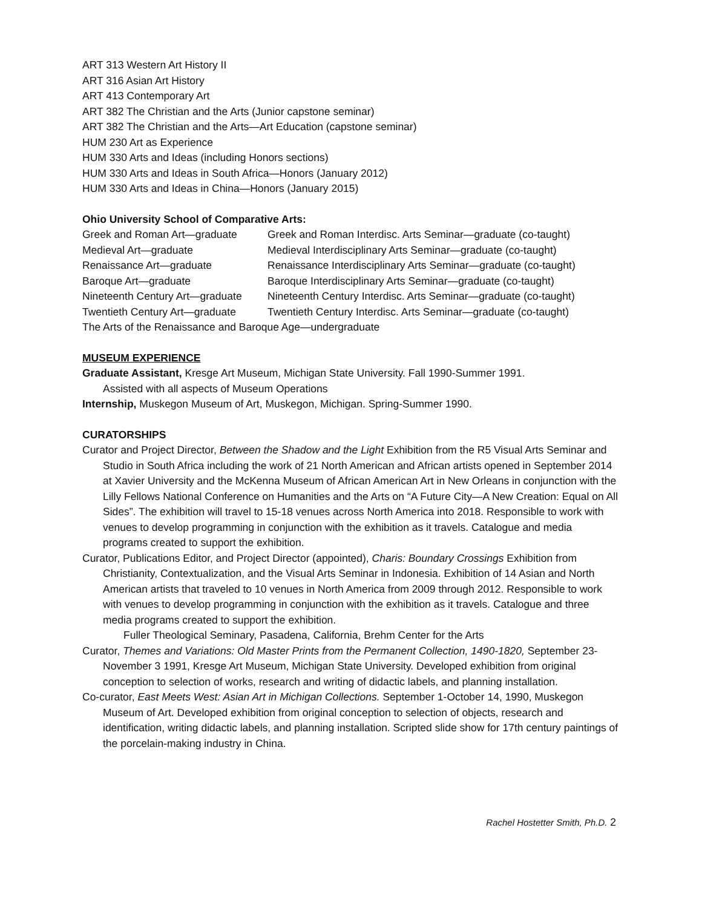ART 313 Western Art History II
ART 316 Asian Art History
ART 413 Contemporary Art
ART 382 The Christian and the Arts (Junior capstone seminar)
ART 382 The Christian and the Arts—Art Education (capstone seminar)
HUM 230 Art as Experience
HUM 330 Arts and Ideas (including Honors sections)
HUM 330 Arts and Ideas in South Africa—Honors (January 2012)
HUM 330 Arts and Ideas in China—Honors (January 2015)
Ohio University School of Comparative Arts:
| Greek and Roman Art—graduate | Greek and Roman Interdisc. Arts Seminar—graduate (co-taught) |
| Medieval Art—graduate | Medieval Interdisciplinary Arts Seminar—graduate (co-taught) |
| Renaissance Art—graduate | Renaissance Interdisciplinary Arts Seminar—graduate (co-taught) |
| Baroque Art—graduate | Baroque Interdisciplinary Arts Seminar—graduate (co-taught) |
| Nineteenth Century Art—graduate | Nineteenth Century Interdisc. Arts Seminar—graduate (co-taught) |
| Twentieth Century Art—graduate | Twentieth Century Interdisc. Arts Seminar—graduate (co-taught) |
| The Arts of the Renaissance and Baroque Age—undergraduate | |
MUSEUM EXPERIENCE
Graduate Assistant, Kresge Art Museum, Michigan State University. Fall 1990-Summer 1991.
Assisted with all aspects of Museum Operations
Internship, Muskegon Museum of Art, Muskegon, Michigan. Spring-Summer 1990.
CURATORSHIPS
Curator and Project Director, Between the Shadow and the Light Exhibition from the R5 Visual Arts Seminar and Studio in South Africa including the work of 21 North American and African artists opened in September 2014 at Xavier University and the McKenna Museum of African American Art in New Orleans in conjunction with the Lilly Fellows National Conference on Humanities and the Arts on “A Future City—A New Creation: Equal on All Sides”. The exhibition will travel to 15-18 venues across North America into 2018. Responsible to work with venues to develop programming in conjunction with the exhibition as it travels. Catalogue and media programs created to support the exhibition.
Curator, Publications Editor, and Project Director (appointed), Charis: Boundary Crossings Exhibition from Christianity, Contextualization, and the Visual Arts Seminar in Indonesia. Exhibition of 14 Asian and North American artists that traveled to 10 venues in North America from 2009 through 2012. Responsible to work with venues to develop programming in conjunction with the exhibition as it travels. Catalogue and three media programs created to support the exhibition.
Fuller Theological Seminary, Pasadena, California, Brehm Center for the Arts
Curator, Themes and Variations: Old Master Prints from the Permanent Collection, 1490-1820, September 23-November 3 1991, Kresge Art Museum, Michigan State University. Developed exhibition from original conception to selection of works, research and writing of didactic labels, and planning installation.
Co-curator, East Meets West: Asian Art in Michigan Collections. September 1-October 14, 1990, Muskegon Museum of Art. Developed exhibition from original conception to selection of objects, research and identification, writing didactic labels, and planning installation. Scripted slide show for 17th century paintings of the porcelain-making industry in China.
Rachel Hostetter Smith, Ph.D. 2